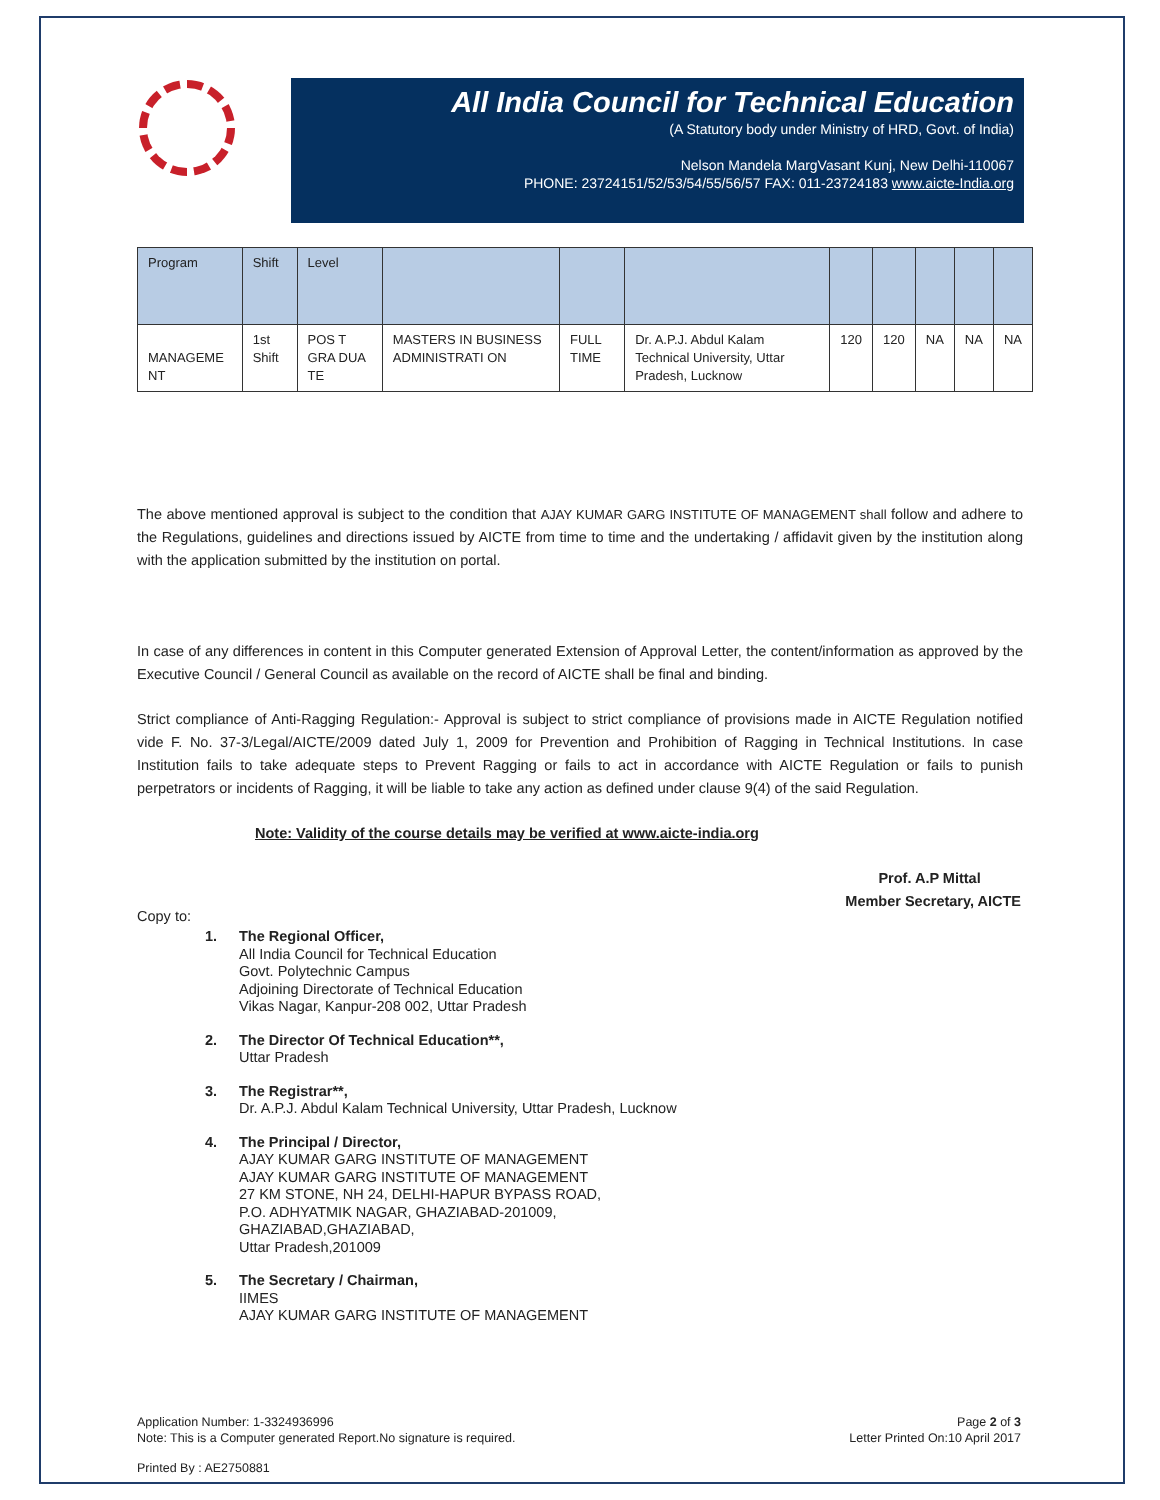All India Council for Technical Education
(A Statutory body under Ministry of HRD, Govt. of India)
Nelson Mandela MargVasant Kunj, New Delhi-110067
PHONE: 23724151/52/53/54/55/56/57 FAX: 011-23724183 www.aicte-India.org
| Program | Shift | Level | | | | | | | | |
| --- | --- | --- | --- | --- | --- | --- | --- | --- | --- | --- |
| MANAGEME NT | 1st Shift | POS T GRA DUA TE | MASTERS IN BUSINESS ADMINISTRATI ON | FULL TIME | Dr. A.P.J. Abdul Kalam Technical University, Uttar Pradesh, Lucknow | 120 | 120 | NA | NA | NA |
The above mentioned approval is subject to the condition that AJAY KUMAR GARG INSTITUTE OF MANAGEMENT shall follow and adhere to the Regulations, guidelines and directions issued by AICTE from time to time and the undertaking / affidavit given by the institution along with the application submitted by the institution on portal.
In case of any differences in content in this Computer generated Extension of Approval Letter, the content/information as approved by the Executive Council / General Council as available on the record of AICTE shall be final and binding.
Strict compliance of Anti-Ragging Regulation:- Approval is subject to strict compliance of provisions made in AICTE Regulation notified vide F. No. 37-3/Legal/AICTE/2009 dated July 1, 2009 for Prevention and Prohibition of Ragging in Technical Institutions. In case Institution fails to take adequate steps to Prevent Ragging or fails to act in accordance with AICTE Regulation or fails to punish perpetrators or incidents of Ragging, it will be liable to take any action as defined under clause 9(4) of the said Regulation.
Note: Validity of the course details may be verified at www.aicte-india.org
Prof. A.P Mittal
Member Secretary, AICTE
Copy to:
1. The Regional Officer,
All India Council for Technical Education
Govt. Polytechnic Campus
Adjoining Directorate of Technical Education
Vikas Nagar, Kanpur-208 002, Uttar Pradesh
2. The Director Of Technical Education**,
Uttar Pradesh
3. The Registrar**,
Dr. A.P.J. Abdul Kalam Technical University, Uttar Pradesh, Lucknow
4. The Principal / Director,
AJAY KUMAR GARG INSTITUTE OF MANAGEMENT
AJAY KUMAR GARG INSTITUTE OF MANAGEMENT
27 KM STONE, NH 24, DELHI-HAPUR BYPASS ROAD,
P.O. ADHYATMIK NAGAR, GHAZIABAD-201009,
GHAZIABAD,GHAZIABAD,
Uttar Pradesh,201009
5. The Secretary / Chairman,
IIMES
AJAY KUMAR GARG INSTITUTE OF MANAGEMENT
Application Number: 1-3324936996
Note: This is a Computer generated Report.No signature is required. Page 2 of 3
Letter Printed On:10 April 2017
Printed By : AE2750881